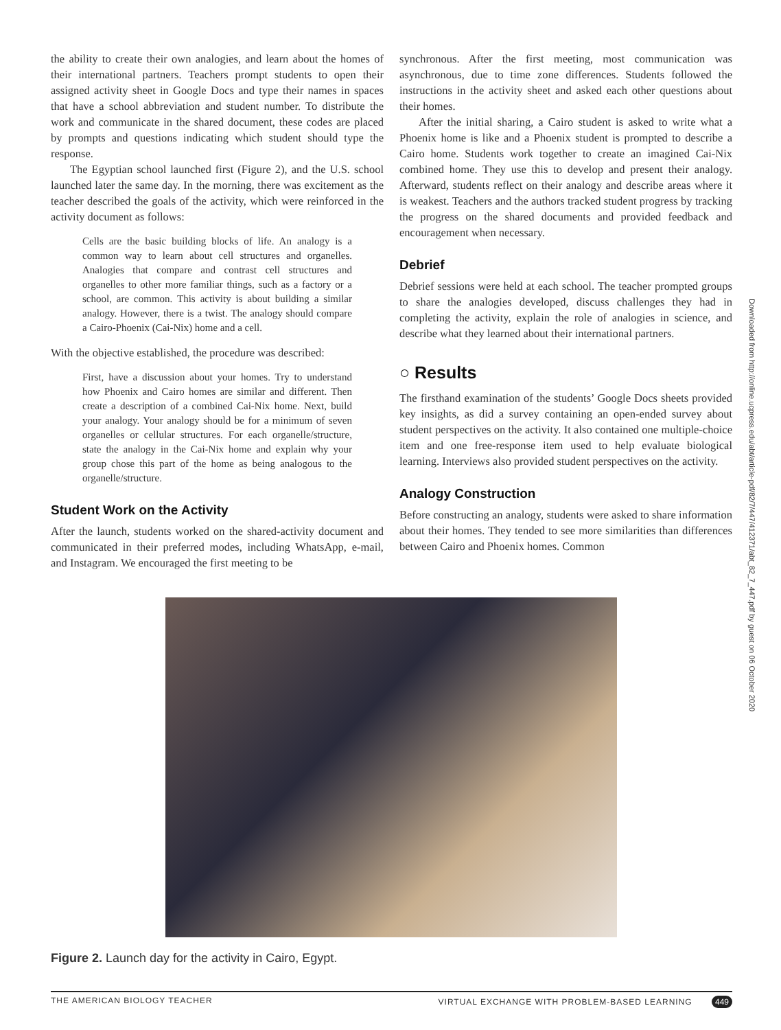the ability to create their own analogies, and learn about the homes of their international partners. Teachers prompt students to open their assigned activity sheet in Google Docs and type their names in spaces that have a school abbreviation and student number. To distribute the work and communicate in the shared document, these codes are placed by prompts and questions indicating which student should type the response.
The Egyptian school launched first (Figure 2), and the U.S. school launched later the same day. In the morning, there was excitement as the teacher described the goals of the activity, which were reinforced in the activity document as follows:
Cells are the basic building blocks of life. An analogy is a common way to learn about cell structures and organelles. Analogies that compare and contrast cell structures and organelles to other more familiar things, such as a factory or a school, are common. This activity is about building a similar analogy. However, there is a twist. The analogy should compare a Cairo-Phoenix (Cai-Nix) home and a cell.
With the objective established, the procedure was described:
First, have a discussion about your homes. Try to understand how Phoenix and Cairo homes are similar and different. Then create a description of a combined Cai-Nix home. Next, build your analogy. Your analogy should be for a minimum of seven organelles or cellular structures. For each organelle/structure, state the analogy in the Cai-Nix home and explain why your group chose this part of the home as being analogous to the organelle/structure.
Student Work on the Activity
After the launch, students worked on the shared-activity document and communicated in their preferred modes, including WhatsApp, e-mail, and Instagram. We encouraged the first meeting to be
synchronous. After the first meeting, most communication was asynchronous, due to time zone differences. Students followed the instructions in the activity sheet and asked each other questions about their homes.
After the initial sharing, a Cairo student is asked to write what a Phoenix home is like and a Phoenix student is prompted to describe a Cairo home. Students work together to create an imagined Cai-Nix combined home. They use this to develop and present their analogy. Afterward, students reflect on their analogy and describe areas where it is weakest. Teachers and the authors tracked student progress by tracking the progress on the shared documents and provided feedback and encouragement when necessary.
Debrief
Debrief sessions were held at each school. The teacher prompted groups to share the analogies developed, discuss challenges they had in completing the activity, explain the role of analogies in science, and describe what they learned about their international partners.
○ Results
The firsthand examination of the students’ Google Docs sheets provided key insights, as did a survey containing an open-ended survey about student perspectives on the activity. It also contained one multiple-choice item and one free-response item used to help evaluate biological learning. Interviews also provided student perspectives on the activity.
Analogy Construction
Before constructing an analogy, students were asked to share information about their homes. They tended to see more similarities than differences between Cairo and Phoenix homes. Common
Figure 2. Launch day for the activity in Cairo, Egypt.
THE AMERICAN BIOLOGY TEACHER VIRTUAL EXCHANGE WITH PROBLEM-BASED LEARNING 449
Downloaded from http://online.ucpress.edu/abt/article-pdf/82/7/447/412371/abt_82_7_447.pdf by guest on 06 October 2020